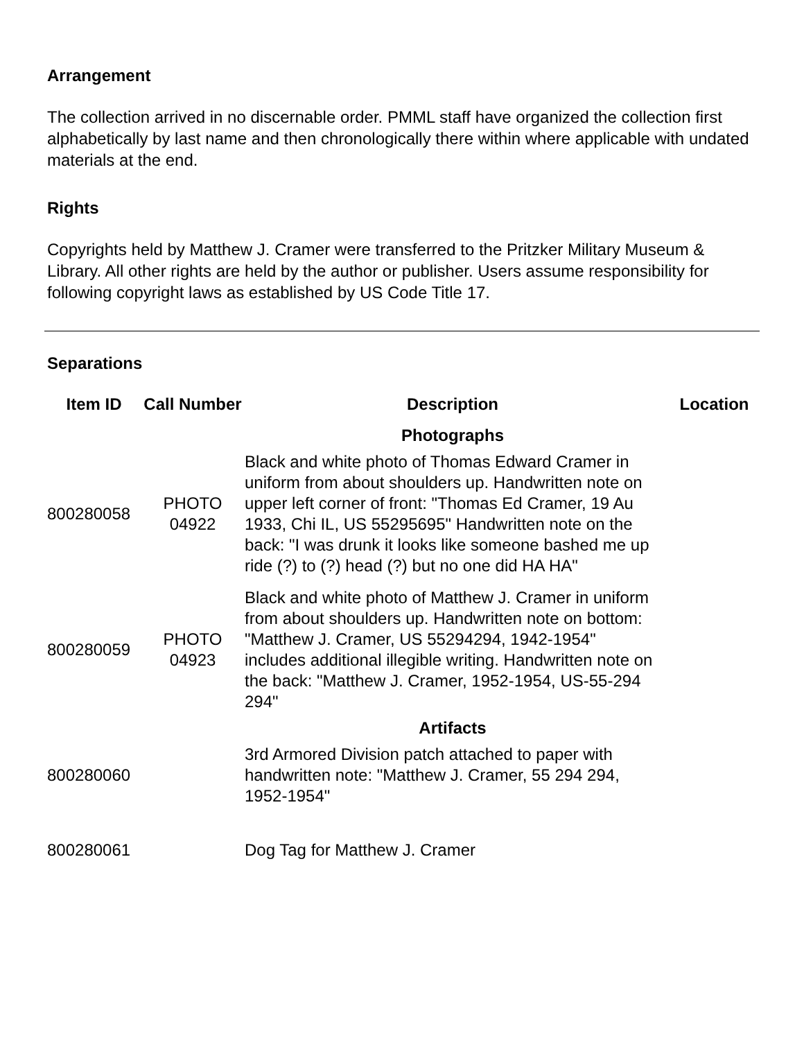Arrangement
The collection arrived in no discernable order. PMML staff have organized the collection first alphabetically by last name and then chronologically there within where applicable with undated materials at the end.
Rights
Copyrights held by Matthew J. Cramer were transferred to the Pritzker Military Museum & Library. All other rights are held by the author or publisher. Users assume responsibility for following copyright laws as established by US Code Title 17.
Separations
| Item ID | Call Number | Description | Location |
| --- | --- | --- | --- |
| | | Photographs | |
| 800280058 | PHOTO 04922 | Black and white photo of Thomas Edward Cramer in uniform from about shoulders up. Handwritten note on upper left corner of front: "Thomas Ed Cramer, 19 Au 1933, Chi IL, US 55295695" Handwritten note on the back: "I was drunk it looks like someone bashed me up ride (?) to (?) head (?) but no one did HA HA" | |
| 800280059 | PHOTO 04923 | Black and white photo of Matthew J. Cramer in uniform from about shoulders up. Handwritten note on bottom: "Matthew J. Cramer, US 55294294, 1942-1954" includes additional illegible writing. Handwritten note on the back: "Matthew J. Cramer, 1952-1954, US-55-294 294" | |
| | | Artifacts | |
| 800280060 | | 3rd Armored Division patch attached to paper with handwritten note: "Matthew J. Cramer, 55 294 294, 1952-1954" | |
| 800280061 | | Dog Tag for Matthew J. Cramer | |